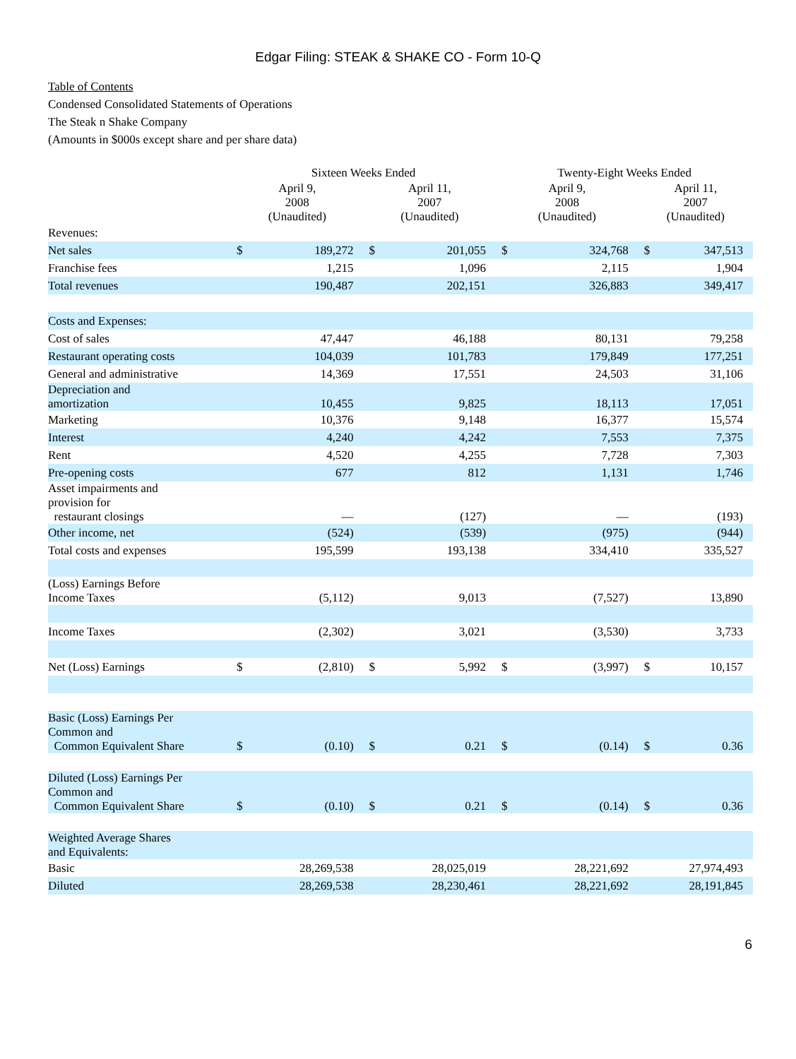Edgar Filing: STEAK & SHAKE CO - Form 10-Q
Table of Contents
Condensed Consolidated Statements of Operations
The Steak n Shake Company
(Amounts in $000s except share and per share data)
| | Sixteen Weeks Ended | | | | Twenty-Eight Weeks Ended | | | |
| --- | --- | --- | --- | --- | --- | --- | --- | --- |
| | April 9, 2008 (Unaudited) | | April 11, 2007 (Unaudited) | | April 9, 2008 (Unaudited) | | April 11, 2007 (Unaudited) | |
| Revenues: | | | | | | | | |
| Net sales | $ | 189,272 | $ | 201,055 | $ | 324,768 | $ | 347,513 |
| Franchise fees | | 1,215 | | 1,096 | | 2,115 | | 1,904 |
| Total revenues | | 190,487 | | 202,151 | | 326,883 | | 349,417 |
| Costs and Expenses: | | | | | | | | |
| Cost of sales | | 47,447 | | 46,188 | | 80,131 | | 79,258 |
| Restaurant operating costs | | 104,039 | | 101,783 | | 179,849 | | 177,251 |
| General and administrative | | 14,369 | | 17,551 | | 24,503 | | 31,106 |
| Depreciation and amortization | | 10,455 | | 9,825 | | 18,113 | | 17,051 |
| Marketing | | 10,376 | | 9,148 | | 16,377 | | 15,574 |
| Interest | | 4,240 | | 4,242 | | 7,553 | | 7,375 |
| Rent | | 4,520 | | 4,255 | | 7,728 | | 7,303 |
| Pre-opening costs | | 677 | | 812 | | 1,131 | | 1,746 |
| Asset impairments and provision for restaurant closings | | — | | (127) | | — | | (193) |
| Other income, net | | (524) | | (539) | | (975) | | (944) |
| Total costs and expenses | | 195,599 | | 193,138 | | 334,410 | | 335,527 |
| (Loss) Earnings Before Income Taxes | | (5,112) | | 9,013 | | (7,527) | | 13,890 |
| Income Taxes | | (2,302) | | 3,021 | | (3,530) | | 3,733 |
| Net (Loss) Earnings | $ | (2,810) | $ | 5,992 | $ | (3,997) | $ | 10,157 |
| Basic (Loss) Earnings Per Common and Common Equivalent Share | $ | (0.10) | $ | 0.21 | $ | (0.14) | $ | 0.36 |
| Diluted (Loss) Earnings Per Common and Common Equivalent Share | $ | (0.10) | $ | 0.21 | $ | (0.14) | $ | 0.36 |
| Weighted Average Shares and Equivalents: | | | | | | | | |
| Basic | | 28,269,538 | | 28,025,019 | | 28,221,692 | | 27,974,493 |
| Diluted | | 28,269,538 | | 28,230,461 | | 28,221,692 | | 28,191,845 |
6